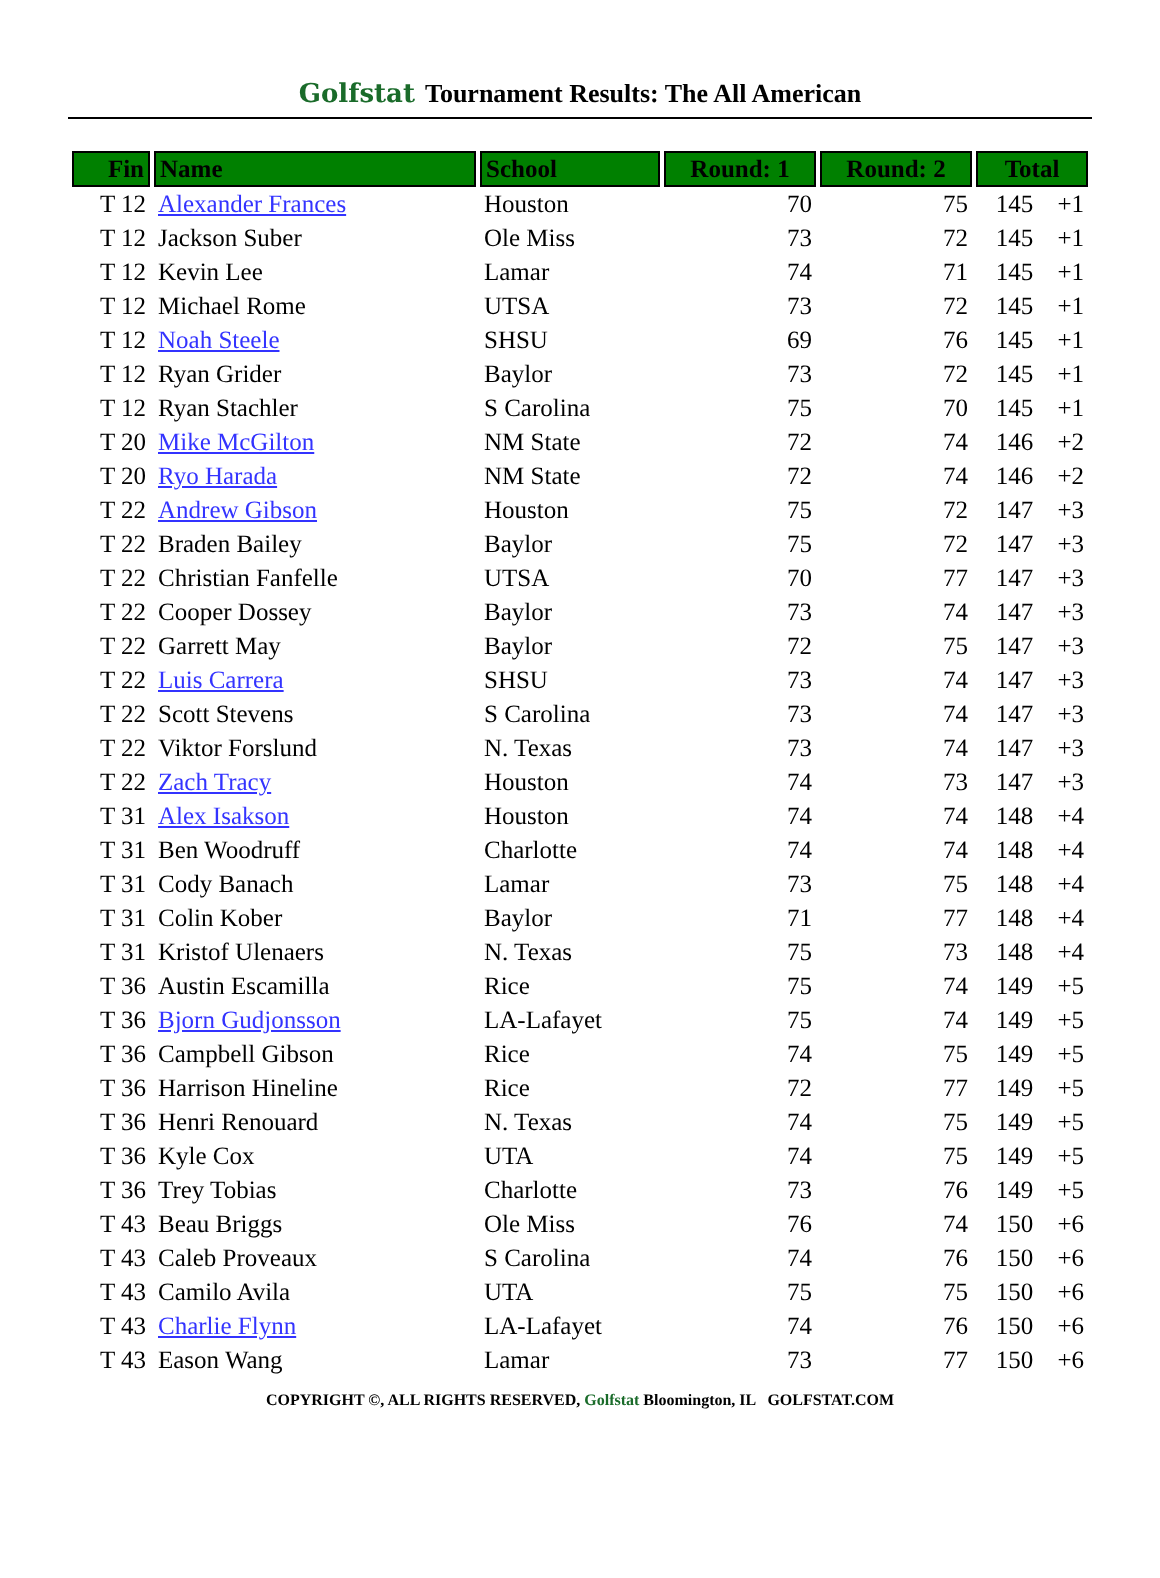Golfstat Tournament Results: The All American
| Fin | Name | School | Round: 1 | Round: 2 | Total | |
| --- | --- | --- | --- | --- | --- | --- |
| T 12 | Alexander Frances | Houston | 70 | 75 | 145 | +1 |
| T 12 | Jackson Suber | Ole Miss | 73 | 72 | 145 | +1 |
| T 12 | Kevin Lee | Lamar | 74 | 71 | 145 | +1 |
| T 12 | Michael Rome | UTSA | 73 | 72 | 145 | +1 |
| T 12 | Noah Steele | SHSU | 69 | 76 | 145 | +1 |
| T 12 | Ryan Grider | Baylor | 73 | 72 | 145 | +1 |
| T 12 | Ryan Stachler | S Carolina | 75 | 70 | 145 | +1 |
| T 20 | Mike McGilton | NM State | 72 | 74 | 146 | +2 |
| T 20 | Ryo Harada | NM State | 72 | 74 | 146 | +2 |
| T 22 | Andrew Gibson | Houston | 75 | 72 | 147 | +3 |
| T 22 | Braden Bailey | Baylor | 75 | 72 | 147 | +3 |
| T 22 | Christian Fanfelle | UTSA | 70 | 77 | 147 | +3 |
| T 22 | Cooper Dossey | Baylor | 73 | 74 | 147 | +3 |
| T 22 | Garrett May | Baylor | 72 | 75 | 147 | +3 |
| T 22 | Luis Carrera | SHSU | 73 | 74 | 147 | +3 |
| T 22 | Scott Stevens | S Carolina | 73 | 74 | 147 | +3 |
| T 22 | Viktor Forslund | N. Texas | 73 | 74 | 147 | +3 |
| T 22 | Zach Tracy | Houston | 74 | 73 | 147 | +3 |
| T 31 | Alex Isakson | Houston | 74 | 74 | 148 | +4 |
| T 31 | Ben Woodruff | Charlotte | 74 | 74 | 148 | +4 |
| T 31 | Cody Banach | Lamar | 73 | 75 | 148 | +4 |
| T 31 | Colin Kober | Baylor | 71 | 77 | 148 | +4 |
| T 31 | Kristof Ulenaers | N. Texas | 75 | 73 | 148 | +4 |
| T 36 | Austin Escamilla | Rice | 75 | 74 | 149 | +5 |
| T 36 | Bjorn Gudjonsson | LA-Lafayet | 75 | 74 | 149 | +5 |
| T 36 | Campbell Gibson | Rice | 74 | 75 | 149 | +5 |
| T 36 | Harrison Hineline | Rice | 72 | 77 | 149 | +5 |
| T 36 | Henri Renouard | N. Texas | 74 | 75 | 149 | +5 |
| T 36 | Kyle Cox | UTA | 74 | 75 | 149 | +5 |
| T 36 | Trey Tobias | Charlotte | 73 | 76 | 149 | +5 |
| T 43 | Beau Briggs | Ole Miss | 76 | 74 | 150 | +6 |
| T 43 | Caleb Proveaux | S Carolina | 74 | 76 | 150 | +6 |
| T 43 | Camilo Avila | UTA | 75 | 75 | 150 | +6 |
| T 43 | Charlie Flynn | LA-Lafayet | 74 | 76 | 150 | +6 |
| T 43 | Eason Wang | Lamar | 73 | 77 | 150 | +6 |
COPYRIGHT ©, ALL RIGHTS RESERVED, Golfstat Bloomington, IL GOLFSTAT.COM